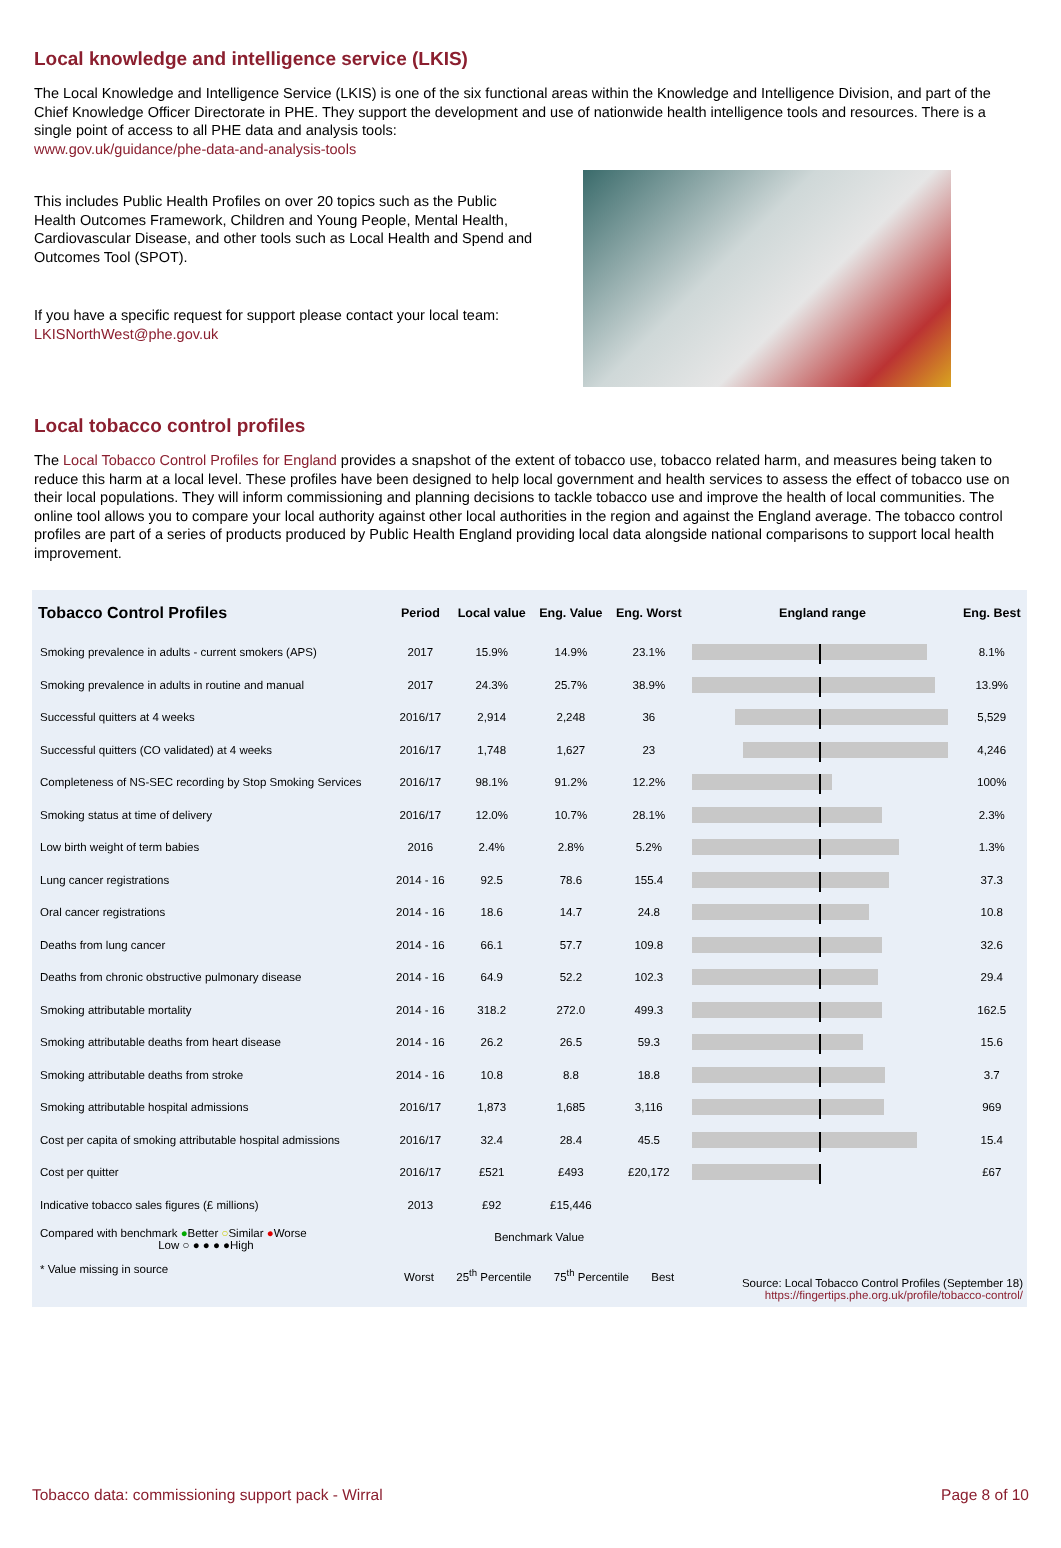Local knowledge and intelligence service (LKIS)
The Local Knowledge and Intelligence Service (LKIS) is one of the six functional areas within the Knowledge and Intelligence Division, and part of the Chief Knowledge Officer Directorate in PHE. They support the development and use of nationwide health intelligence tools and resources. There is a single point of access to all PHE data and analysis tools:
www.gov.uk/guidance/phe-data-and-analysis-tools
This includes Public Health Profiles on over 20 topics such as the Public Health Outcomes Framework, Children and Young People, Mental Health, Cardiovascular Disease, and other tools such as Local Health and Spend and Outcomes Tool (SPOT).
If you have a specific request for support please contact your local team:
LKISNorthWest@phe.gov.uk
Local tobacco control profiles
The Local Tobacco Control Profiles for England provides a snapshot of the extent of tobacco use, tobacco related harm, and measures being taken to reduce this harm at a local level. These profiles have been designed to help local government and health services to assess the effect of tobacco use on their local populations. They will inform commissioning and planning decisions to tackle tobacco use and improve the health of local communities. The online tool allows you to compare your local authority against other local authorities in the region and against the England average. The tobacco control profiles are part of a series of products produced by Public Health England providing local data alongside national comparisons to support local health improvement.
| Tobacco Control Profiles | Period | Local value | Eng. Value | Eng. Worst | England range | Eng. Best |
| --- | --- | --- | --- | --- | --- | --- |
| Smoking prevalence in adults - current smokers (APS) | 2017 | 15.9% | 14.9% | 23.1% | | 8.1% |
| Smoking prevalence in adults in routine and manual | 2017 | 24.3% | 25.7% | 38.9% | | 13.9% |
| Successful quitters at 4 weeks | 2016/17 | 2,914 | 2,248 | 36 | | 5,529 |
| Successful quitters (CO validated) at 4 weeks | 2016/17 | 1,748 | 1,627 | 23 | | 4,246 |
| Completeness of NS-SEC recording by Stop Smoking Services | 2016/17 | 98.1% | 91.2% | 12.2% | | 100% |
| Smoking status at time of delivery | 2016/17 | 12.0% | 10.7% | 28.1% | | 2.3% |
| Low birth weight of term babies | 2016 | 2.4% | 2.8% | 5.2% | | 1.3% |
| Lung cancer registrations | 2014 - 16 | 92.5 | 78.6 | 155.4 | | 37.3 |
| Oral cancer registrations | 2014 - 16 | 18.6 | 14.7 | 24.8 | | 10.8 |
| Deaths from lung cancer | 2014 - 16 | 66.1 | 57.7 | 109.8 | | 32.6 |
| Deaths from chronic obstructive pulmonary disease | 2014 - 16 | 64.9 | 52.2 | 102.3 | | 29.4 |
| Smoking attributable mortality | 2014 - 16 | 318.2 | 272.0 | 499.3 | | 162.5 |
| Smoking attributable deaths from heart disease | 2014 - 16 | 26.2 | 26.5 | 59.3 | | 15.6 |
| Smoking attributable deaths from stroke | 2014 - 16 | 10.8 | 8.8 | 18.8 | | 3.7 |
| Smoking attributable hospital admissions | 2016/17 | 1,873 | 1,685 | 3,116 | | 969 |
| Cost per capita of smoking attributable hospital admissions | 2016/17 | 32.4 | 28.4 | 45.5 | | 15.4 |
| Cost per quitter | 2016/17 | £521 | £493 | £20,172 | | £67 |
| Indicative tobacco sales figures (£ millions) | 2013 | £92 | £15,446 | | | |
| Compared with benchmark ● Better ○ Similar ● Worse Low ○ ● ● ● ●High * Value missing in source | Benchmark Value Worst 25<sup>th</sup> Percentile 75<sup>th</sup> Percentile Best | | | | Source: Local Tobacco Control Profiles (September 18) https://fingertips.phe.org.uk/profile/tobacco-control/ | |
Tobacco data: commissioning support pack - Wirral Page 8 of 10